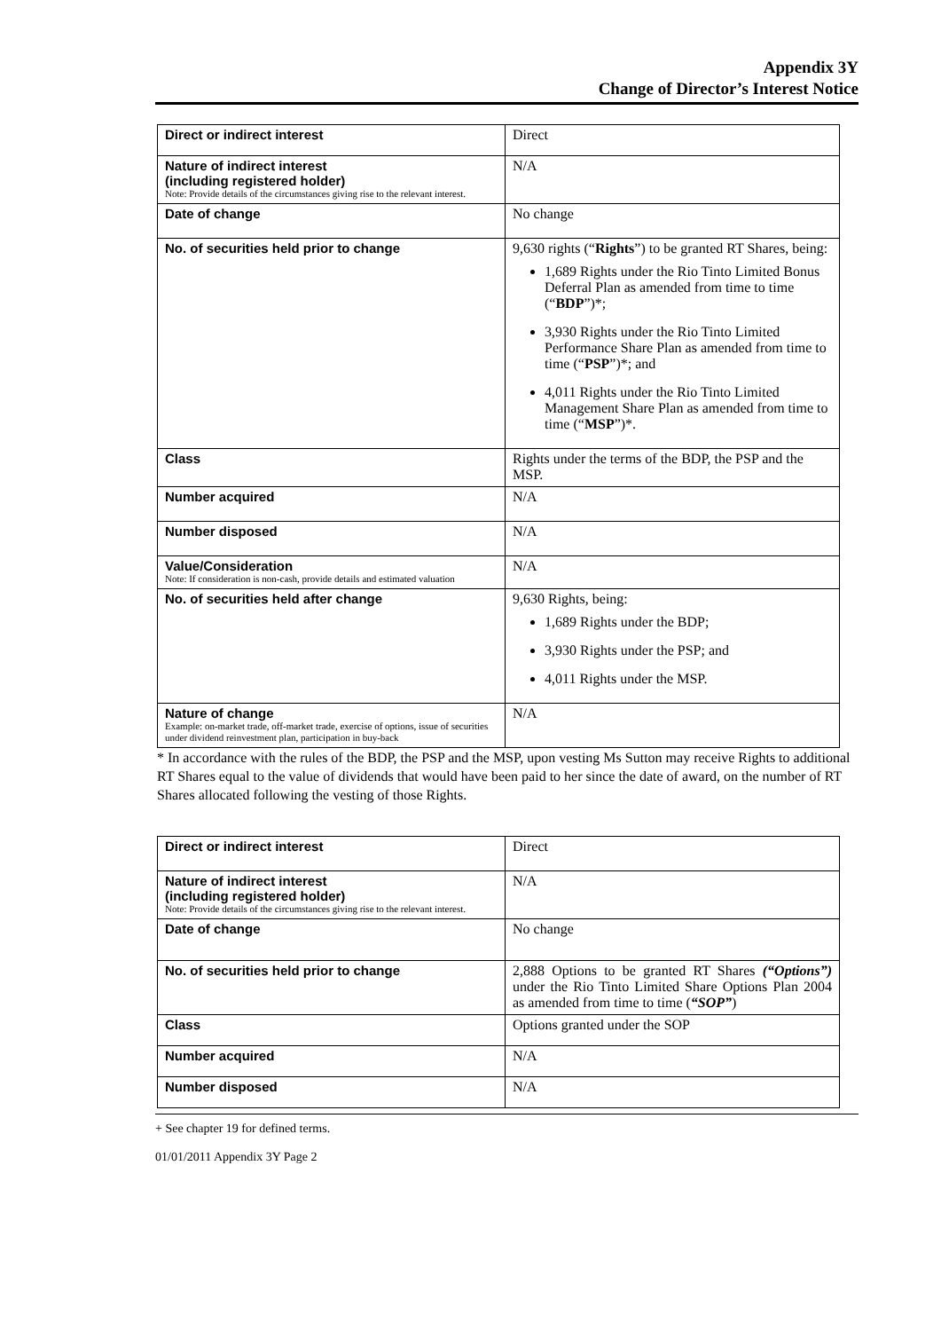Appendix 3Y
Change of Director’s Interest Notice
| Direct or indirect interest | Direct |
| Nature of indirect interest (including registered holder) Note: Provide details of the circumstances giving rise to the relevant interest. | N/A |
| Date of change | No change |
| No. of securities held prior to change | 9,630 rights (“ Rights ”) to be granted RT Shares, being: 1,689 Rights under the Rio Tinto Limited Bonus Deferral Plan as amended from time to time (“ BDP ”)*; 3,930 Rights under the Rio Tinto Limited Performance Share Plan as amended from time to time (“ PSP ”)*; and 4,011 Rights under the Rio Tinto Limited Management Share Plan as amended from time to time (“ MSP ”)*. |
| Class | Rights under the terms of the BDP, the PSP and the MSP. |
| Number acquired | N/A |
| Number disposed | N/A |
| Value/Consideration Note: If consideration is non-cash, provide details and estimated valuation | N/A |
| No. of securities held after change | 9,630 Rights, being: 1,689 Rights under the BDP; 3,930 Rights under the PSP; and 4,011 Rights under the MSP. |
| Nature of change Example: on-market trade, off-market trade, exercise of options, issue of securities under dividend reinvestment plan, participation in buy-back | N/A |
* In accordance with the rules of the BDP, the PSP and the MSP, upon vesting Ms Sutton may receive Rights to additional RT Shares equal to the value of dividends that would have been paid to her since the date of award, on the number of RT Shares allocated following the vesting of those Rights.
| Direct or indirect interest | Direct |
| Nature of indirect interest (including registered holder) Note: Provide details of the circumstances giving rise to the relevant interest. | N/A |
| Date of change | No change |
| No. of securities held prior to change | 2,888 Options to be granted RT Shares (“Options”) under the Rio Tinto Limited Share Options Plan 2004 as amended from time to time ( “SOP” ) |
| Class | Options granted under the SOP |
| Number acquired | N/A |
| Number disposed | N/A |
+ See chapter 19 for defined terms.
01/01/2011 Appendix 3Y Page 2